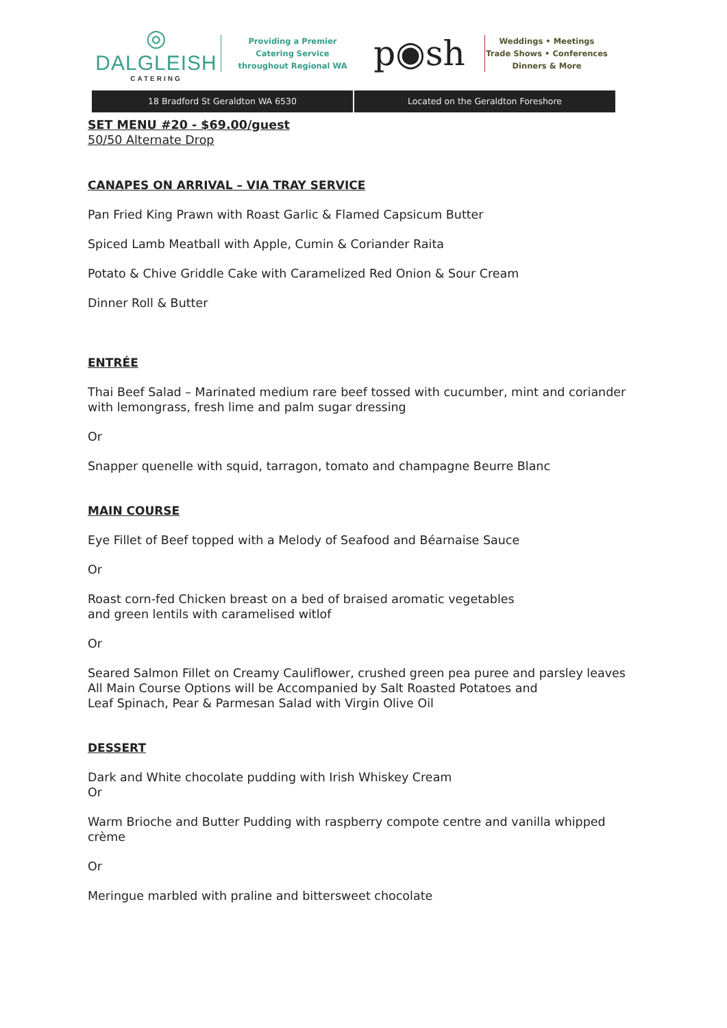◎
DALGLEISH
CATERING
Providing a Premier
Catering Service
throughout Regional WA
p◉sh
Weddings • Meetings
Trade Shows • Conferences
Dinners & More
18 Bradford St Geraldton WA 6530
Located on the Geraldton Foreshore
SET MENU #20 - $69.00/guest
50/50 Alternate Drop
CANAPES ON ARRIVAL – VIA TRAY SERVICE
Pan Fried King Prawn with Roast Garlic & Flamed Capsicum Butter
Spiced Lamb Meatball with Apple, Cumin & Coriander Raita
Potato & Chive Griddle Cake with Caramelized Red Onion & Sour Cream
Dinner Roll & Butter
ENTRÉE
Thai Beef Salad – Marinated medium rare beef tossed with cucumber, mint and coriander with lemongrass, fresh lime and palm sugar dressing
Or
Snapper quenelle with squid, tarragon, tomato and champagne Beurre Blanc
MAIN COURSE
Eye Fillet of Beef topped with a Melody of Seafood and Béarnaise Sauce
Or
Roast corn-fed Chicken breast on a bed of braised aromatic vegetables
and green lentils with caramelised witlof
Or
Seared Salmon Fillet on Creamy Cauliflower, crushed green pea puree and parsley leaves
All Main Course Options will be Accompanied by Salt Roasted Potatoes and
Leaf Spinach, Pear & Parmesan Salad with Virgin Olive Oil
DESSERT
Dark and White chocolate pudding with Irish Whiskey Cream
Or
Warm Brioche and Butter Pudding with raspberry compote centre and vanilla whipped crème
Or
Meringue marbled with praline and bittersweet chocolate